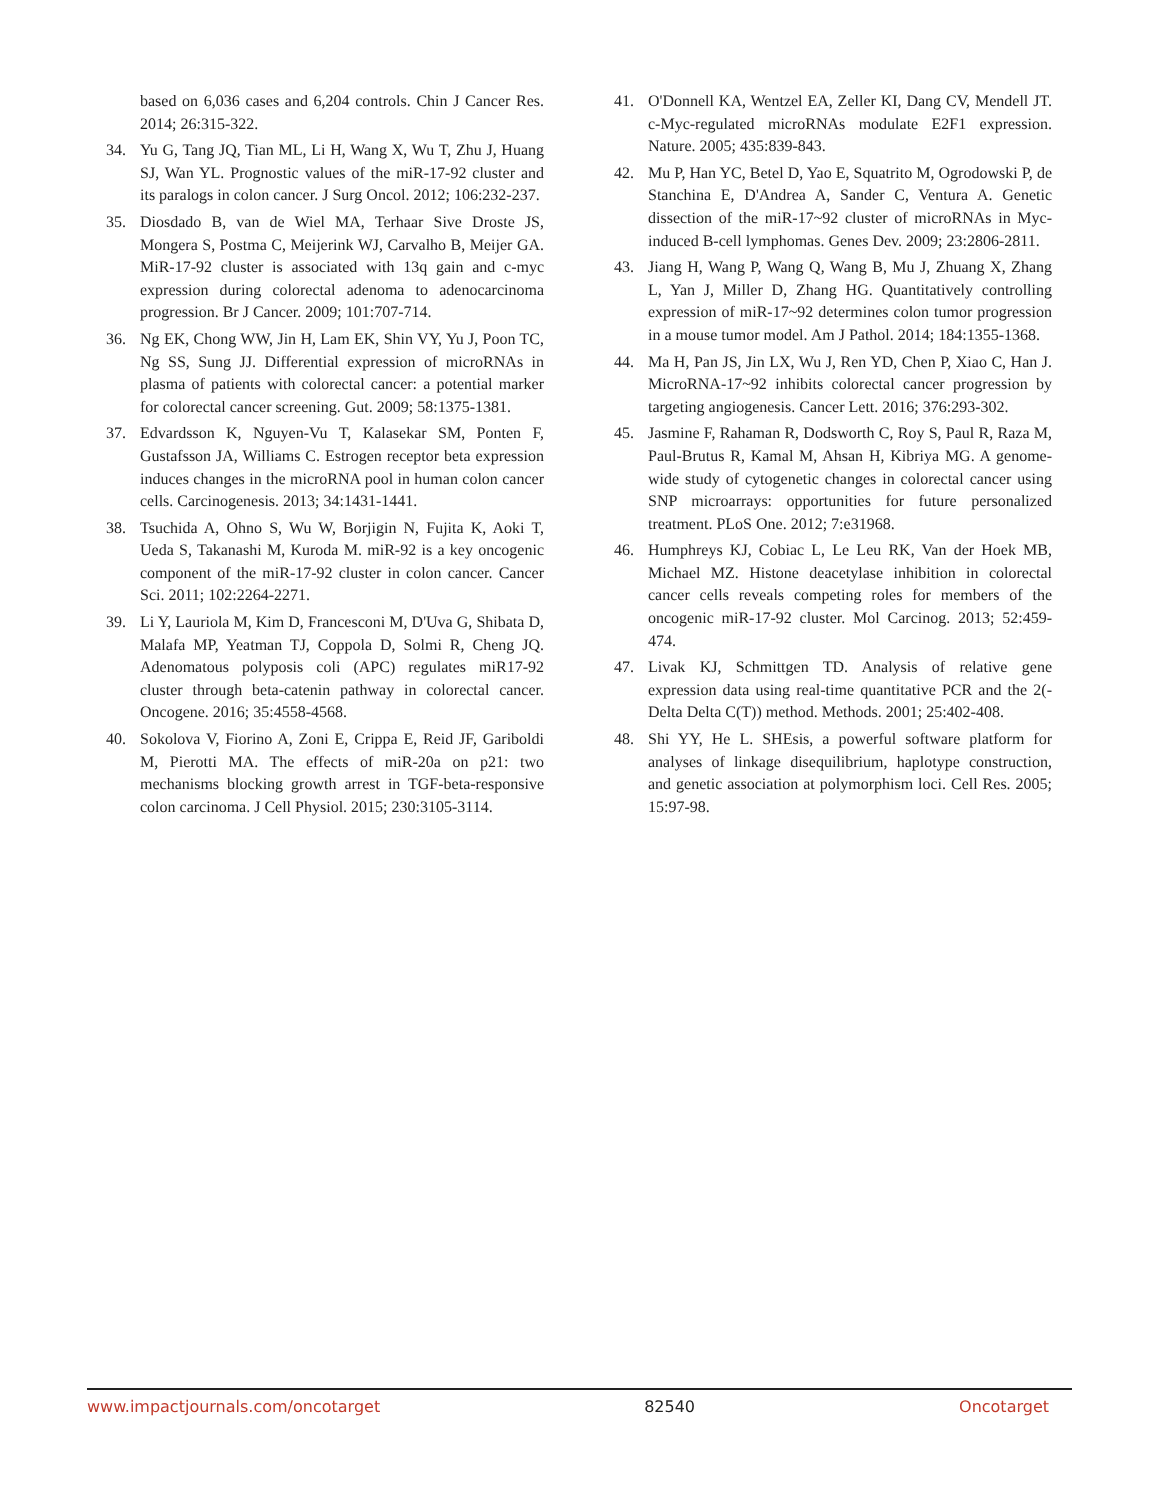based on 6,036 cases and 6,204 controls. Chin J Cancer Res. 2014; 26:315-322.
34. Yu G, Tang JQ, Tian ML, Li H, Wang X, Wu T, Zhu J, Huang SJ, Wan YL. Prognostic values of the miR-17-92 cluster and its paralogs in colon cancer. J Surg Oncol. 2012; 106:232-237.
35. Diosdado B, van de Wiel MA, Terhaar Sive Droste JS, Mongera S, Postma C, Meijerink WJ, Carvalho B, Meijer GA. MiR-17-92 cluster is associated with 13q gain and c-myc expression during colorectal adenoma to adenocarcinoma progression. Br J Cancer. 2009; 101:707-714.
36. Ng EK, Chong WW, Jin H, Lam EK, Shin VY, Yu J, Poon TC, Ng SS, Sung JJ. Differential expression of microRNAs in plasma of patients with colorectal cancer: a potential marker for colorectal cancer screening. Gut. 2009; 58:1375-1381.
37. Edvardsson K, Nguyen-Vu T, Kalasekar SM, Ponten F, Gustafsson JA, Williams C. Estrogen receptor beta expression induces changes in the microRNA pool in human colon cancer cells. Carcinogenesis. 2013; 34:1431-1441.
38. Tsuchida A, Ohno S, Wu W, Borjigin N, Fujita K, Aoki T, Ueda S, Takanashi M, Kuroda M. miR-92 is a key oncogenic component of the miR-17-92 cluster in colon cancer. Cancer Sci. 2011; 102:2264-2271.
39. Li Y, Lauriola M, Kim D, Francesconi M, D'Uva G, Shibata D, Malafa MP, Yeatman TJ, Coppola D, Solmi R, Cheng JQ. Adenomatous polyposis coli (APC) regulates miR17-92 cluster through beta-catenin pathway in colorectal cancer. Oncogene. 2016; 35:4558-4568.
40. Sokolova V, Fiorino A, Zoni E, Crippa E, Reid JF, Gariboldi M, Pierotti MA. The effects of miR-20a on p21: two mechanisms blocking growth arrest in TGF-beta-responsive colon carcinoma. J Cell Physiol. 2015; 230:3105-3114.
41. O'Donnell KA, Wentzel EA, Zeller KI, Dang CV, Mendell JT. c-Myc-regulated microRNAs modulate E2F1 expression. Nature. 2005; 435:839-843.
42. Mu P, Han YC, Betel D, Yao E, Squatrito M, Ogrodowski P, de Stanchina E, D'Andrea A, Sander C, Ventura A. Genetic dissection of the miR-17~92 cluster of microRNAs in Myc-induced B-cell lymphomas. Genes Dev. 2009; 23:2806-2811.
43. Jiang H, Wang P, Wang Q, Wang B, Mu J, Zhuang X, Zhang L, Yan J, Miller D, Zhang HG. Quantitatively controlling expression of miR-17~92 determines colon tumor progression in a mouse tumor model. Am J Pathol. 2014; 184:1355-1368.
44. Ma H, Pan JS, Jin LX, Wu J, Ren YD, Chen P, Xiao C, Han J. MicroRNA-17~92 inhibits colorectal cancer progression by targeting angiogenesis. Cancer Lett. 2016; 376:293-302.
45. Jasmine F, Rahaman R, Dodsworth C, Roy S, Paul R, Raza M, Paul-Brutus R, Kamal M, Ahsan H, Kibriya MG. A genome-wide study of cytogenetic changes in colorectal cancer using SNP microarrays: opportunities for future personalized treatment. PLoS One. 2012; 7:e31968.
46. Humphreys KJ, Cobiac L, Le Leu RK, Van der Hoek MB, Michael MZ. Histone deacetylase inhibition in colorectal cancer cells reveals competing roles for members of the oncogenic miR-17-92 cluster. Mol Carcinog. 2013; 52:459-474.
47. Livak KJ, Schmittgen TD. Analysis of relative gene expression data using real-time quantitative PCR and the 2(-Delta Delta C(T)) method. Methods. 2001; 25:402-408.
48. Shi YY, He L. SHEsis, a powerful software platform for analyses of linkage disequilibrium, haplotype construction, and genetic association at polymorphism loci. Cell Res. 2005; 15:97-98.
www.impactjournals.com/oncotarget 82540 Oncotarget